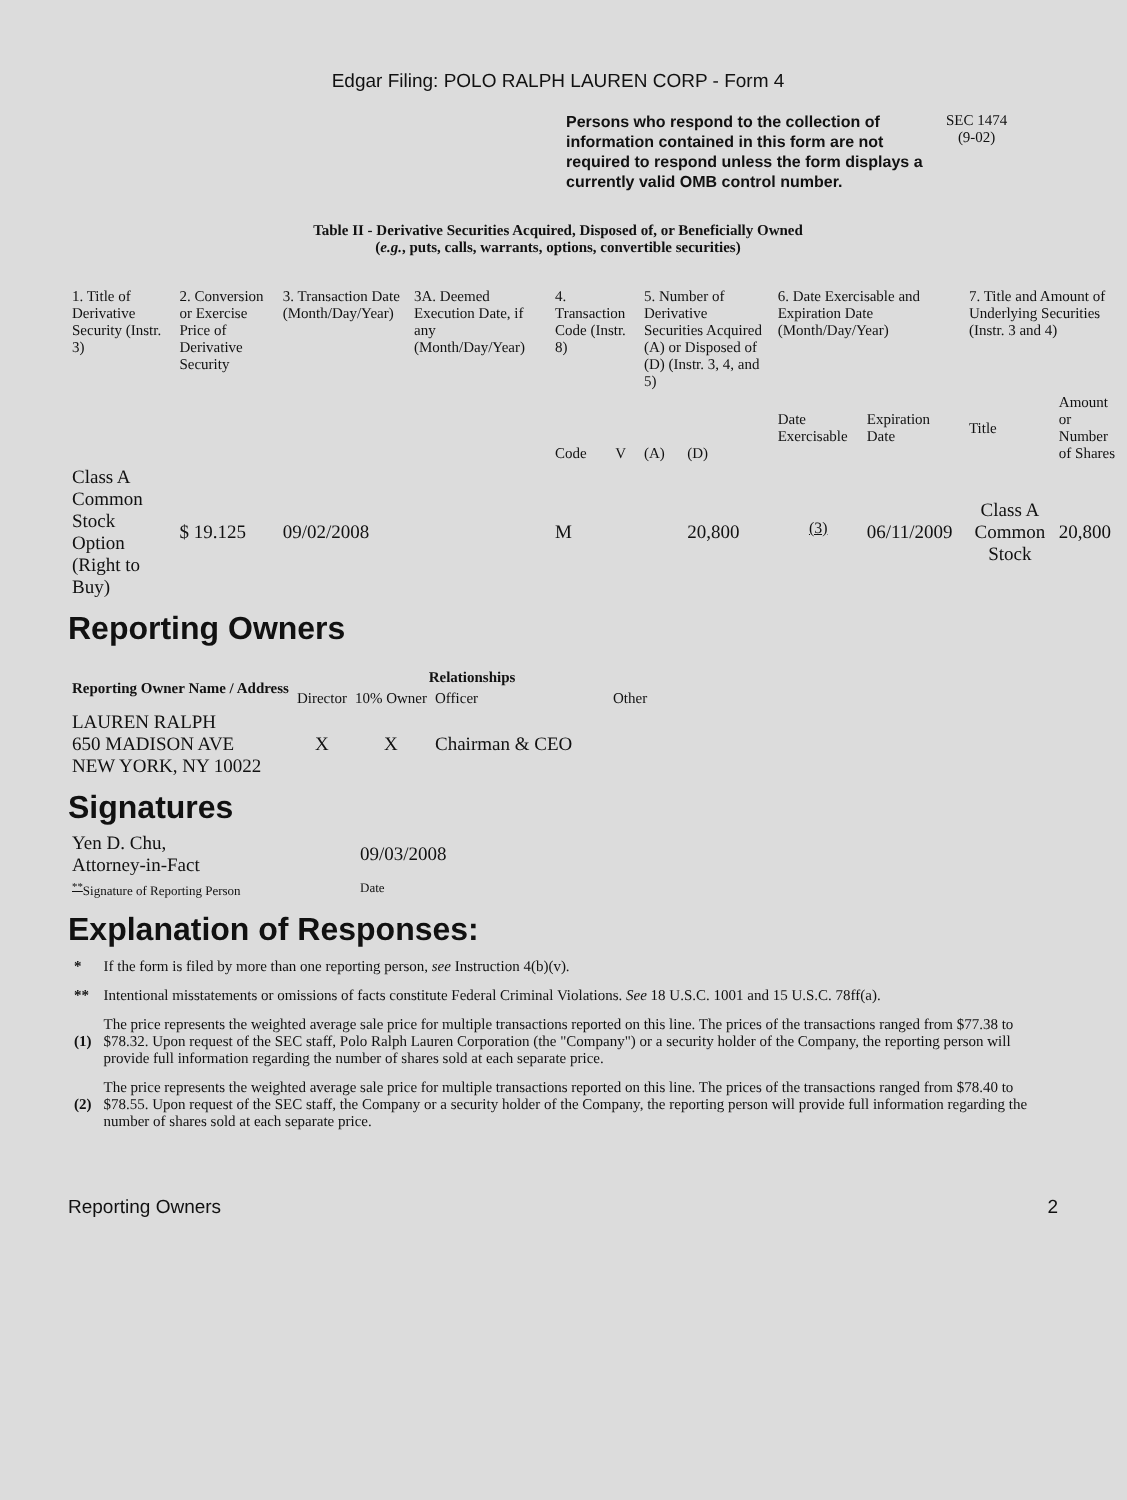Edgar Filing: POLO RALPH LAUREN CORP - Form 4
Persons who respond to the collection of information contained in this form are not required to respond unless the form displays a currently valid OMB control number.
SEC 1474
(9-02)
Table II - Derivative Securities Acquired, Disposed of, or Beneficially Owned
(e.g., puts, calls, warrants, options, convertible securities)
| 1. Title of Derivative Security (Instr. 3) | 2. Conversion or Exercise Price of Derivative Security | 3. Transaction Date (Month/Day/Year) | 3A. Deemed Execution Date, if any (Month/Day/Year) | 4. Transaction Code (Instr. 8) | | 5. Number of Derivative Securities Acquired (A) or Disposed of (D) (Instr. 3, 4, and 5) | | 6. Date Exercisable and Expiration Date (Month/Day/Year) | | 7. Title and Amount of Underlying Securities (Instr. 3 and 4) | |
| | | | | Code | V | (A) | (D) | Date Exercisable | Expiration Date | Title | Amount or Number of Shares |
| Class A Common Stock Option (Right to Buy) | $ 19.125 | 09/02/2008 | | M | | | 20,800 | <sup>(3)</sup> | 06/11/2009 | Class A Common Stock | 20,800 |
Reporting Owners
| Reporting Owner Name / Address | Relationships | | | |
| --- | --- | --- | --- | --- |
| | Director | 10% Owner | Officer | Other |
| LAUREN RALPH 650 MADISON AVE NEW YORK, NY 10022 | X | X | Chairman & CEO | |
Signatures
| Yen D. Chu, Attorney-in-Fact | 09/03/2008 |
| <sup>**</sup> Signature of Reporting Person | Date |
Explanation of Responses:
| * | If the form is filed by more than one reporting person, see Instruction 4(b)(v). |
| ** | Intentional misstatements or omissions of facts constitute Federal Criminal Violations. See 18 U.S.C. 1001 and 15 U.S.C. 78ff(a). |
| (1) | The price represents the weighted average sale price for multiple transactions reported on this line. The prices of the transactions ranged from $77.38 to $78.32. Upon request of the SEC staff, Polo Ralph Lauren Corporation (the "Company") or a security holder of the Company, the reporting person will provide full information regarding the number of shares sold at each separate price. |
| (2) | The price represents the weighted average sale price for multiple transactions reported on this line. The prices of the transactions ranged from $78.40 to $78.55. Upon request of the SEC staff, the Company or a security holder of the Company, the reporting person will provide full information regarding the number of shares sold at each separate price. |
Reporting Owners 2